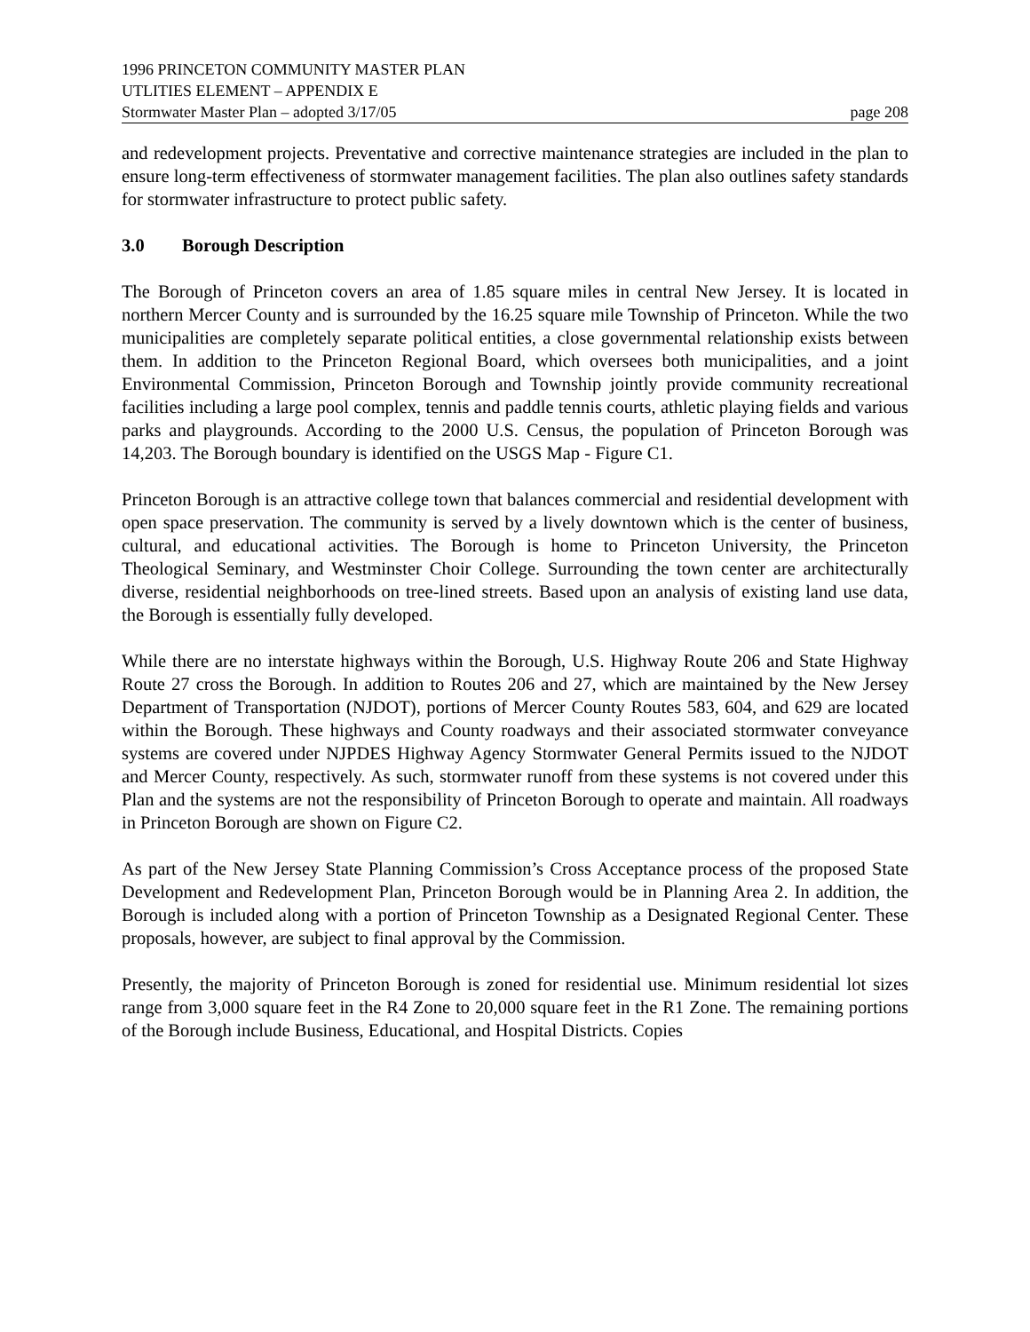1996 PRINCETON COMMUNITY MASTER PLAN
UTLITIES ELEMENT – APPENDIX E
Stormwater Master Plan – adopted 3/17/05 page 208
and redevelopment projects. Preventative and corrective maintenance strategies are included in the plan to ensure long-term effectiveness of stormwater management facilities. The plan also outlines safety standards for stormwater infrastructure to protect public safety.
3.0 Borough Description
The Borough of Princeton covers an area of 1.85 square miles in central New Jersey. It is located in northern Mercer County and is surrounded by the 16.25 square mile Township of Princeton. While the two municipalities are completely separate political entities, a close governmental relationship exists between them. In addition to the Princeton Regional Board, which oversees both municipalities, and a joint Environmental Commission, Princeton Borough and Township jointly provide community recreational facilities including a large pool complex, tennis and paddle tennis courts, athletic playing fields and various parks and playgrounds. According to the 2000 U.S. Census, the population of Princeton Borough was 14,203. The Borough boundary is identified on the USGS Map - Figure C1.
Princeton Borough is an attractive college town that balances commercial and residential development with open space preservation. The community is served by a lively downtown which is the center of business, cultural, and educational activities. The Borough is home to Princeton University, the Princeton Theological Seminary, and Westminster Choir College. Surrounding the town center are architecturally diverse, residential neighborhoods on tree-lined streets. Based upon an analysis of existing land use data, the Borough is essentially fully developed.
While there are no interstate highways within the Borough, U.S. Highway Route 206 and State Highway Route 27 cross the Borough. In addition to Routes 206 and 27, which are maintained by the New Jersey Department of Transportation (NJDOT), portions of Mercer County Routes 583, 604, and 629 are located within the Borough. These highways and County roadways and their associated stormwater conveyance systems are covered under NJPDES Highway Agency Stormwater General Permits issued to the NJDOT and Mercer County, respectively. As such, stormwater runoff from these systems is not covered under this Plan and the systems are not the responsibility of Princeton Borough to operate and maintain. All roadways in Princeton Borough are shown on Figure C2.
As part of the New Jersey State Planning Commission’s Cross Acceptance process of the proposed State Development and Redevelopment Plan, Princeton Borough would be in Planning Area 2. In addition, the Borough is included along with a portion of Princeton Township as a Designated Regional Center. These proposals, however, are subject to final approval by the Commission.
Presently, the majority of Princeton Borough is zoned for residential use. Minimum residential lot sizes range from 3,000 square feet in the R4 Zone to 20,000 square feet in the R1 Zone. The remaining portions of the Borough include Business, Educational, and Hospital Districts. Copies